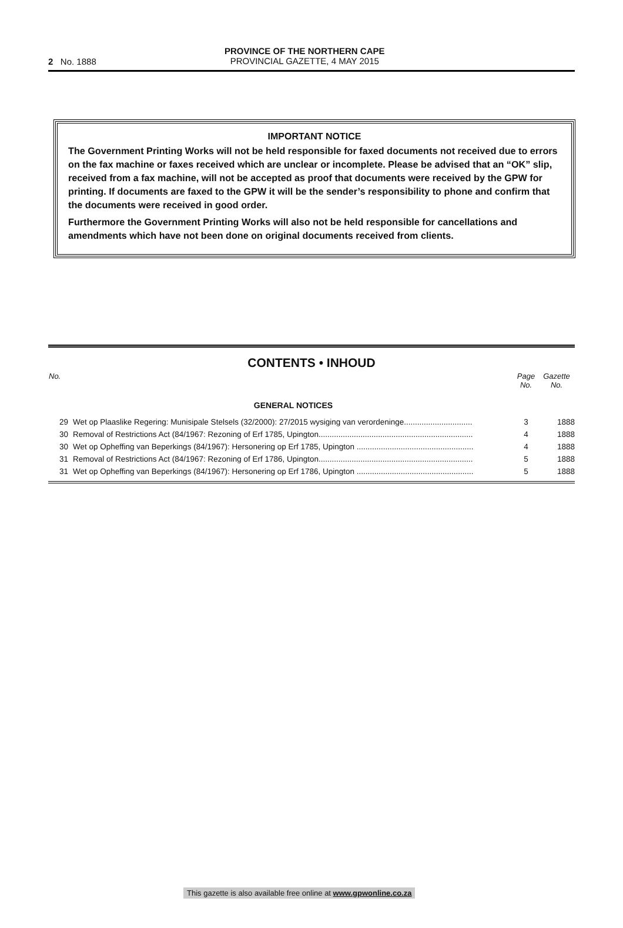2 No. 1888
PROVINCE OF THE NORTHERN CAPE
PROVINCIAL GAZETTE, 4 MAY 2015
IMPORTANT NOTICE
The Government Printing Works will not be held responsible for faxed documents not received due to errors on the fax machine or faxes received which are unclear or incomplete. Please be advised that an “OK” slip, received from a fax machine, will not be accepted as proof that documents were received by the GPW for printing. If documents are faxed to the GPW it will be the sender’s responsibility to phone and confirm that the documents were received in good order.
Furthermore the Government Printing Works will also not be held responsible for cancellations and amendments which have not been done on original documents received from clients.
CONTENTS • INHOUD
| No. | | Page No. | Gazette No. |
| --- | --- | --- | --- |
| | GENERAL NOTICES | | |
| 29 | Wet op Plaaslike Regering: Munisipale Stelsels (32/2000): 27/2015 wysiging van verordeninge............................... | 3 | 1888 |
| 30 | Removal of Restrictions Act (84/1967: Rezoning of Erf 1785, Upington...................................................................... | 4 | 1888 |
| 30 | Wet op Opheffing van Beperkings (84/1967): Hersonering op Erf 1785, Upington ..................................................... | 4 | 1888 |
| 31 | Removal of Restrictions Act (84/1967: Rezoning of Erf 1786, Upington...................................................................... | 5 | 1888 |
| 31 | Wet op Opheffing van Beperkings (84/1967): Hersonering op Erf 1786, Upington ..................................................... | 5 | 1888 |
This gazette is also available free online at www.gpwonline.co.za